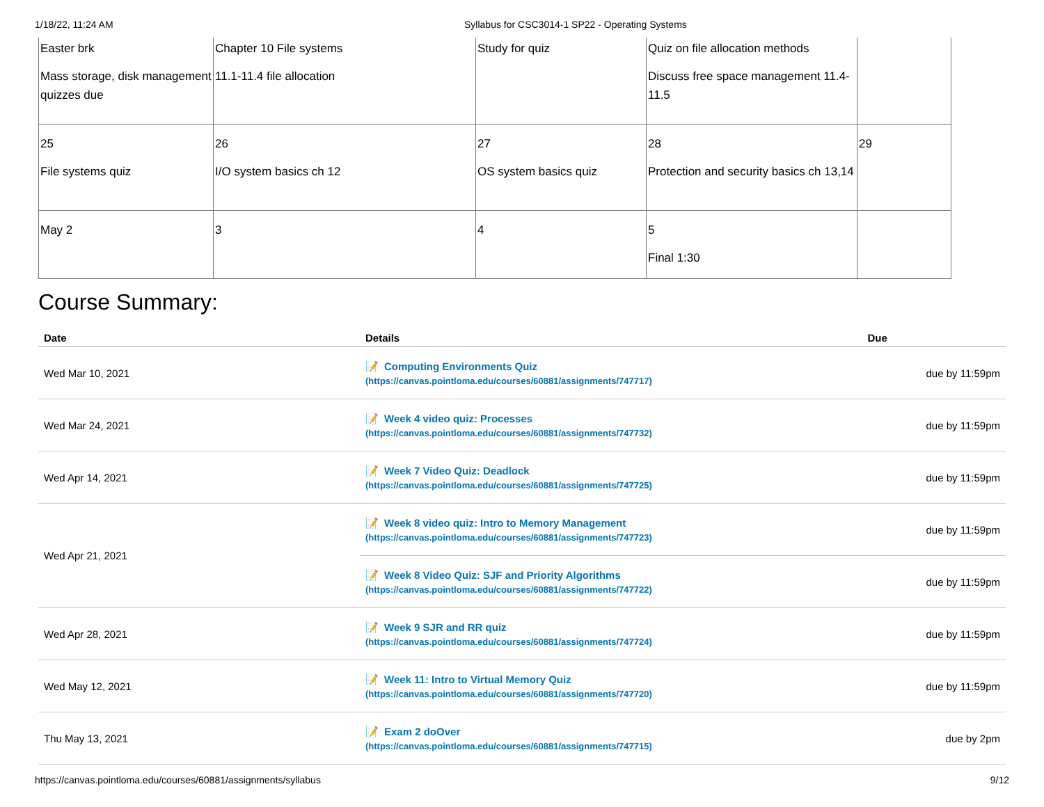1/18/22, 11:24 AM Syllabus for CSC3014-1 SP22 - Operating Systems
| Easter brk Mass storage, disk management quizzes due | Chapter 10 File systems 11.1-11.4 file allocation | Study for quiz | Quiz on file allocation methods Discuss free space management 11.4-11.5 | |
| 25 File systems quiz | 26 I/O system basics ch 12 | 27 OS system basics quiz | 28 Protection and security basics ch 13,14 | 29 |
| May 2 | 3 | 4 | 5 Final 1:30 | |
Course Summary:
| Date | Details | Due |
| --- | --- | --- |
| Wed Mar 10, 2021 | 📝 Computing Environments Quiz (https://canvas.pointloma.edu/courses/60881/assignments/747717) | due by 11:59pm |
| Wed Mar 24, 2021 | 📝 Week 4 video quiz: Processes (https://canvas.pointloma.edu/courses/60881/assignments/747732) | due by 11:59pm |
| Wed Apr 14, 2021 | 📝 Week 7 Video Quiz: Deadlock (https://canvas.pointloma.edu/courses/60881/assignments/747725) | due by 11:59pm |
| Wed Apr 21, 2021 | 📝 Week 8 video quiz: Intro to Memory Management (https://canvas.pointloma.edu/courses/60881/assignments/747723) | due by 11:59pm |
| | 📝 Week 8 Video Quiz: SJF and Priority Algorithms (https://canvas.pointloma.edu/courses/60881/assignments/747722) | due by 11:59pm |
| Wed Apr 28, 2021 | 📝 Week 9 SJR and RR quiz (https://canvas.pointloma.edu/courses/60881/assignments/747724) | due by 11:59pm |
| Wed May 12, 2021 | 📝 Week 11: Intro to Virtual Memory Quiz (https://canvas.pointloma.edu/courses/60881/assignments/747720) | due by 11:59pm |
| Thu May 13, 2021 | 📝 Exam 2 doOver (https://canvas.pointloma.edu/courses/60881/assignments/747715) | due by 2pm |
https://canvas.pointloma.edu/courses/60881/assignments/syllabus 9/12